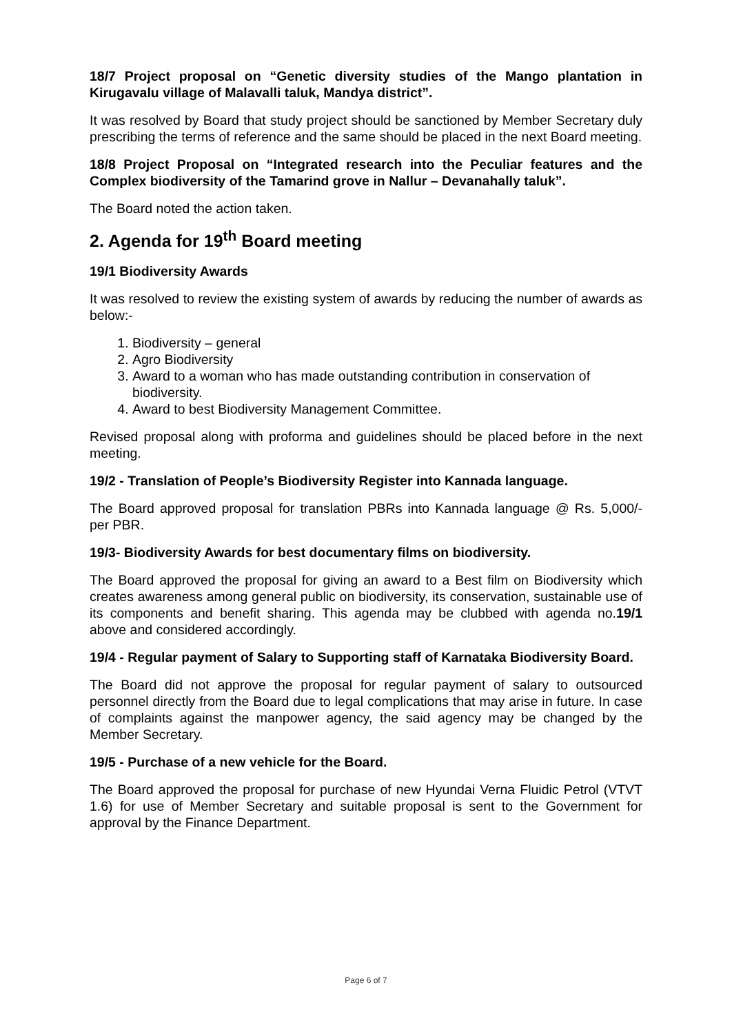18/7 Project proposal on “Genetic diversity studies of the Mango plantation in Kirugavalu village of Malavalli taluk, Mandya district”.
It was resolved by Board that study project should be sanctioned by Member Secretary duly prescribing the terms of reference and the same should be placed in the next Board meeting.
18/8 Project Proposal on “Integrated research into the Peculiar features and the Complex biodiversity of the Tamarind grove in Nallur – Devanahally taluk”.
The Board noted the action taken.
2. Agenda for 19<sup>th</sup> Board meeting
19/1 Biodiversity Awards
It was resolved to review the existing system of awards by reducing the number of awards as below:-
1. Biodiversity – general
2. Agro Biodiversity
3. Award to a woman who has made outstanding contribution in conservation of biodiversity.
4. Award to best Biodiversity Management Committee.
Revised proposal along with proforma and guidelines should be placed before in the next meeting.
19/2 - Translation of People’s Biodiversity Register into Kannada language.
The Board approved proposal for translation PBRs into Kannada language @ Rs. 5,000/- per PBR.
19/3- Biodiversity Awards for best documentary films on biodiversity.
The Board approved the proposal for giving an award to a Best film on Biodiversity which creates awareness among general public on biodiversity, its conservation, sustainable use of its components and benefit sharing. This agenda may be clubbed with agenda no.19/1 above and considered accordingly.
19/4 - Regular payment of Salary to Supporting staff of Karnataka Biodiversity Board.
The Board did not approve the proposal for regular payment of salary to outsourced personnel directly from the Board due to legal complications that may arise in future. In case of complaints against the manpower agency, the said agency may be changed by the Member Secretary.
19/5 - Purchase of a new vehicle for the Board.
The Board approved the proposal for purchase of new Hyundai Verna Fluidic Petrol (VTVT 1.6) for use of Member Secretary and suitable proposal is sent to the Government for approval by the Finance Department.
Page 6 of 7